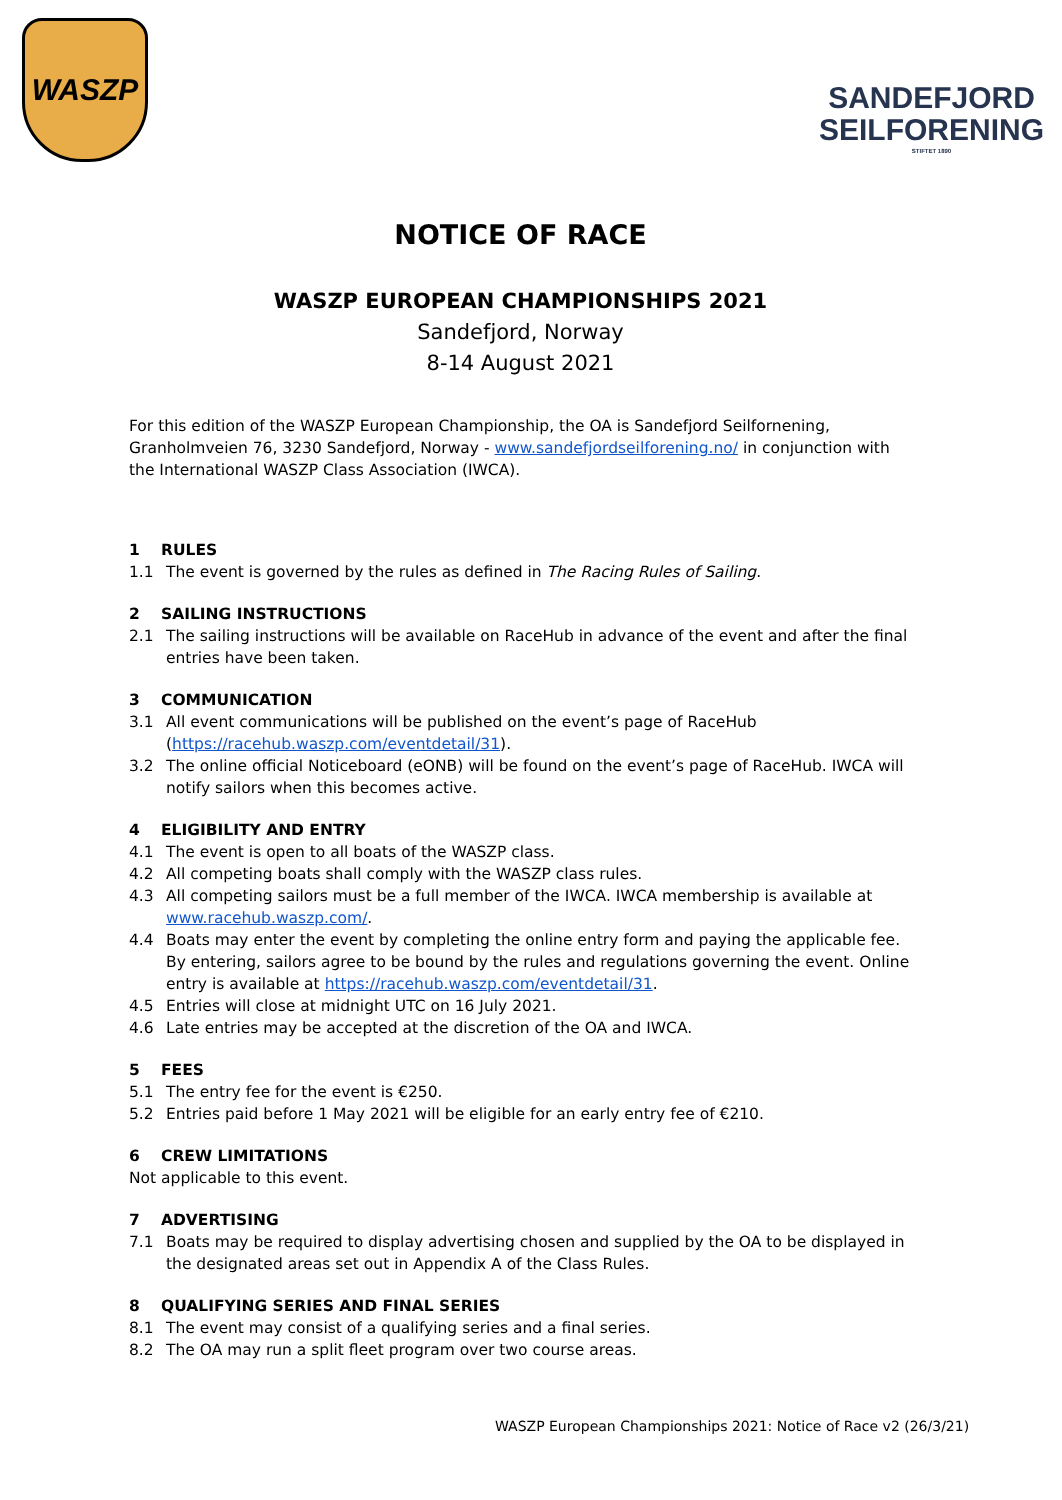WASZP
SANDEFJORD
SEILFORENING
STIFTET 1890
NOTICE OF RACE
WASZP EUROPEAN CHAMPIONSHIPS 2021
Sandefjord, Norway
8-14 August 2021
For this edition of the WASZP European Championship, the OA is Sandefjord Seilfornening, Granholmveien 76, 3230 Sandefjord, Norway - www.sandefjordseilforening.no/ in conjunction with the International WASZP Class Association (IWCA).
1 RULES
1.1 The event is governed by the rules as defined in The Racing Rules of Sailing.
2 SAILING INSTRUCTIONS
2.1 The sailing instructions will be available on RaceHub in advance of the event and after the final entries have been taken.
3 COMMUNICATION
3.1 All event communications will be published on the event’s page of RaceHub (https://racehub.waszp.com/eventdetail/31).
3.2 The online official Noticeboard (eONB) will be found on the event’s page of RaceHub. IWCA will notify sailors when this becomes active.
4 ELIGIBILITY AND ENTRY
4.1 The event is open to all boats of the WASZP class.
4.2 All competing boats shall comply with the WASZP class rules.
4.3 All competing sailors must be a full member of the IWCA. IWCA membership is available at www.racehub.waszp.com/.
4.4 Boats may enter the event by completing the online entry form and paying the applicable fee. By entering, sailors agree to be bound by the rules and regulations governing the event. Online entry is available at https://racehub.waszp.com/eventdetail/31.
4.5 Entries will close at midnight UTC on 16 July 2021.
4.6 Late entries may be accepted at the discretion of the OA and IWCA.
5 FEES
5.1 The entry fee for the event is €250.
5.2 Entries paid before 1 May 2021 will be eligible for an early entry fee of €210.
6 CREW LIMITATIONS
Not applicable to this event.
7 ADVERTISING
7.1 Boats may be required to display advertising chosen and supplied by the OA to be displayed in the designated areas set out in Appendix A of the Class Rules.
8 QUALIFYING SERIES AND FINAL SERIES
8.1 The event may consist of a qualifying series and a final series.
8.2 The OA may run a split fleet program over two course areas.
WASZP European Championships 2021: Notice of Race v2 (26/3/21)